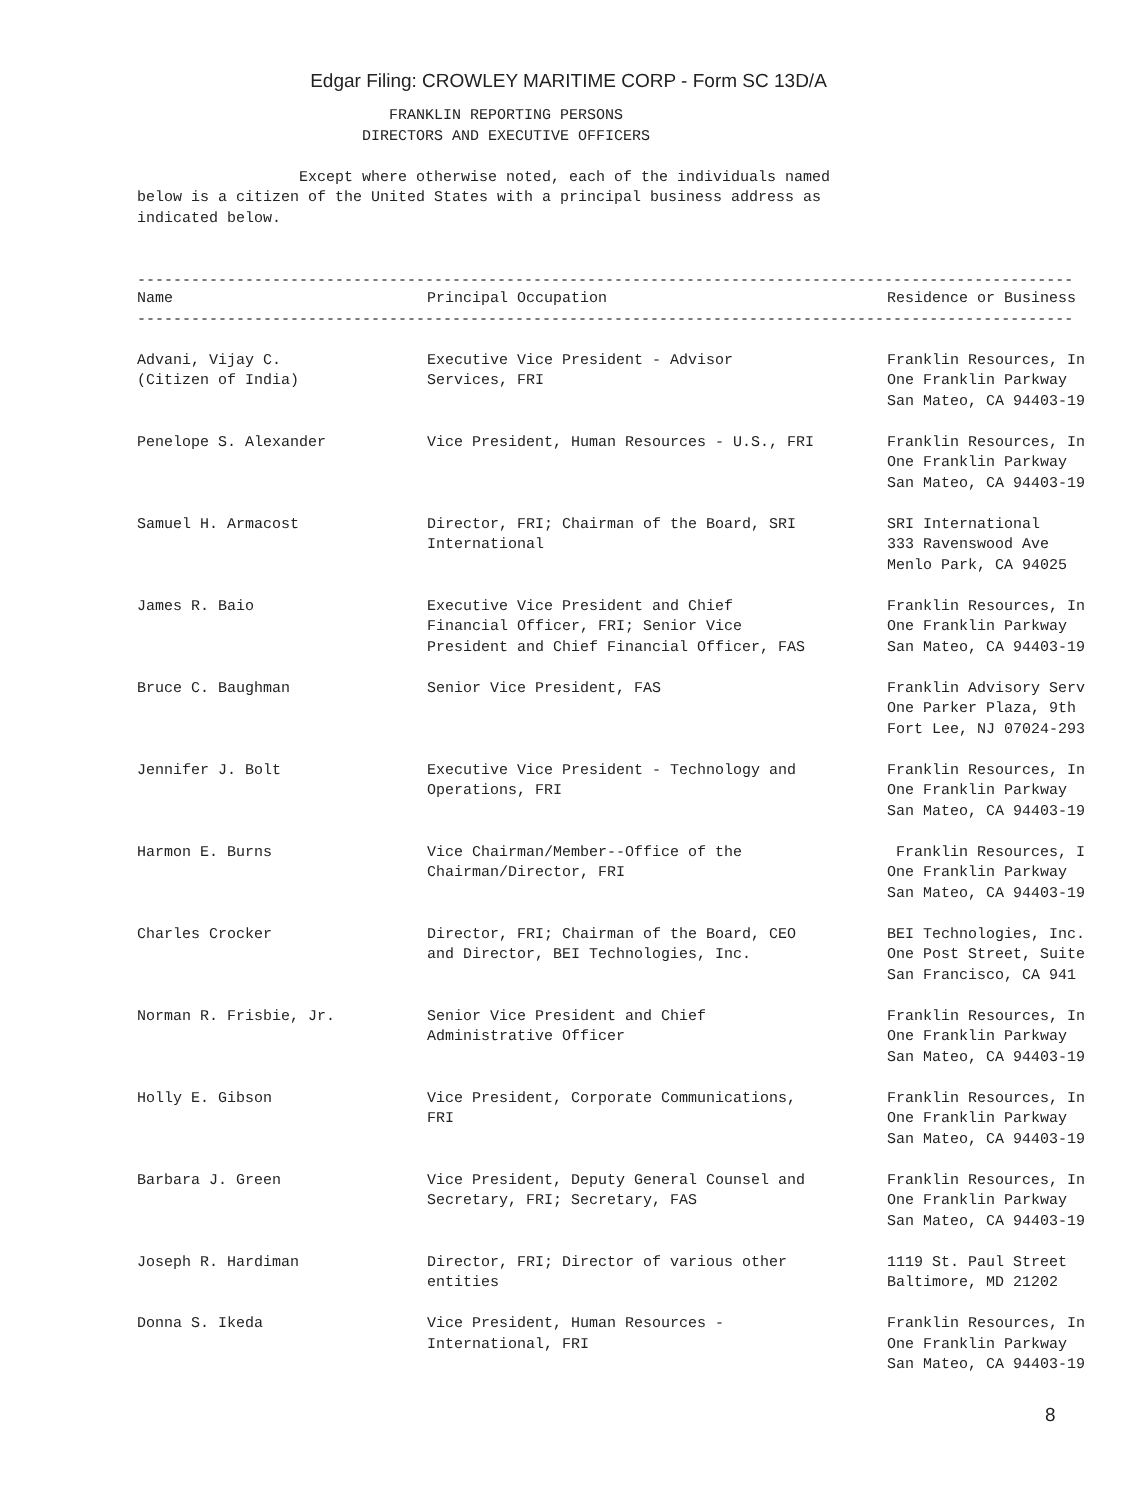Edgar Filing: CROWLEY MARITIME CORP - Form SC 13D/A
FRANKLIN REPORTING PERSONS DIRECTORS AND EXECUTIVE OFFICERS Except where otherwise noted, each of the individuals named below is a citizen of the United States with a principal business address as indicated below.
--------------------------------------------------------------------------------------------------------
| Name | Principal Occupation | Residence or Business |
| --- | --- | --- |
| -------------------------------------------------------------------------------------------------------- | | |
| Advani, Vijay C. (Citizen of India) | Executive Vice President - Advisor Services, FRI | Franklin Resources, In One Franklin Parkway San Mateo, CA 94403-19 |
| Penelope S. Alexander | Vice President, Human Resources - U.S., FRI | Franklin Resources, In One Franklin Parkway San Mateo, CA 94403-19 |
| Samuel H. Armacost | Director, FRI; Chairman of the Board, SRI International | SRI International 333 Ravenswood Ave Menlo Park, CA 94025 |
| James R. Baio | Executive Vice President and Chief Financial Officer, FRI; Senior Vice President and Chief Financial Officer, FAS | Franklin Resources, In One Franklin Parkway San Mateo, CA 94403-19 |
| Bruce C. Baughman | Senior Vice President, FAS | Franklin Advisory Serv One Parker Plaza, 9th Fort Lee, NJ 07024-293 |
| Jennifer J. Bolt | Executive Vice President - Technology and Operations, FRI | Franklin Resources, In One Franklin Parkway San Mateo, CA 94403-19 |
| Harmon E. Burns | Vice Chairman/Member--Office of the Chairman/Director, FRI | Franklin Resources, I One Franklin Parkway San Mateo, CA 94403-19 |
| Charles Crocker | Director, FRI; Chairman of the Board, CEO and Director, BEI Technologies, Inc. | BEI Technologies, Inc. One Post Street, Suite San Francisco, CA 941 |
| Norman R. Frisbie, Jr. | Senior Vice President and Chief Administrative Officer | Franklin Resources, In One Franklin Parkway San Mateo, CA 94403-19 |
| Holly E. Gibson | Vice President, Corporate Communications, FRI | Franklin Resources, In One Franklin Parkway San Mateo, CA 94403-19 |
| Barbara J. Green | Vice President, Deputy General Counsel and Secretary, FRI; Secretary, FAS | Franklin Resources, In One Franklin Parkway San Mateo, CA 94403-19 |
| Joseph R. Hardiman | Director, FRI; Director of various other entities | 1119 St. Paul Street Baltimore, MD 21202 |
| Donna S. Ikeda | Vice President, Human Resources - International, FRI | Franklin Resources, In One Franklin Parkway San Mateo, CA 94403-19 |
8